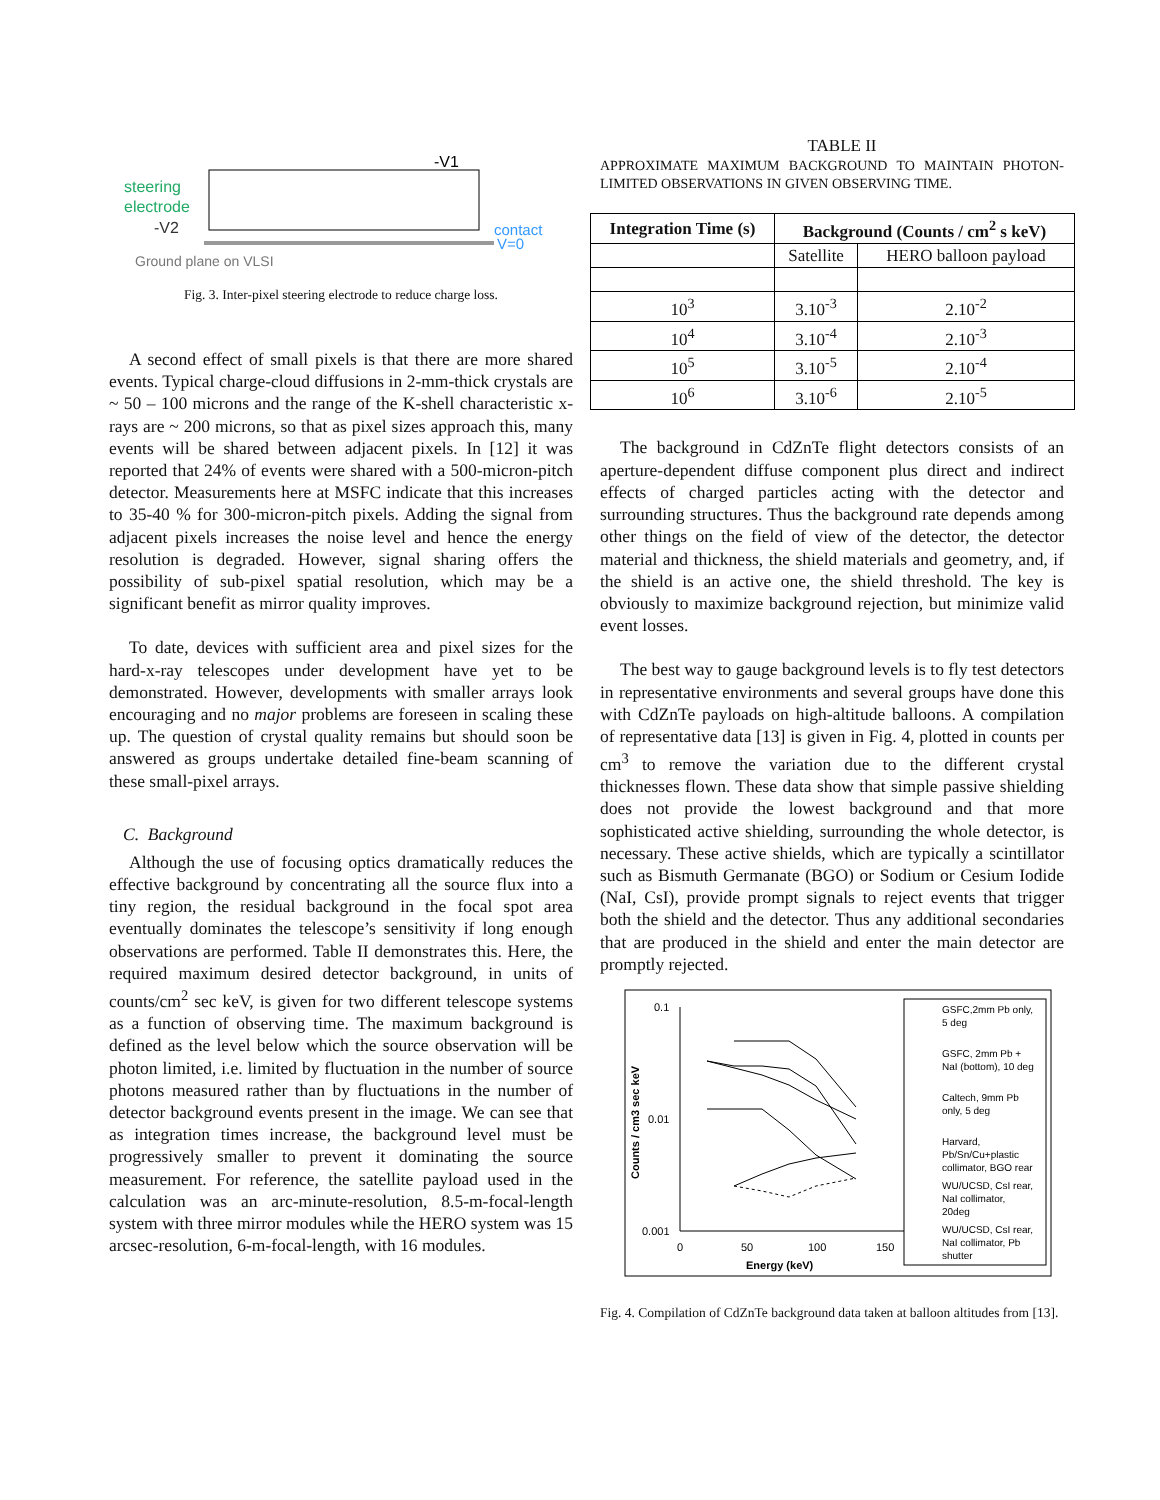steering
electrode
-V2
-V1
contact
V=0
Ground plane on VLSI
Fig. 3. Inter-pixel steering electrode to reduce charge loss.
A second effect of small pixels is that there are more shared events. Typical charge-cloud diffusions in 2-mm-thick crystals are ~ 50 – 100 microns and the range of the K-shell characteristic x-rays are ~ 200 microns, so that as pixel sizes approach this, many events will be shared between adjacent pixels. In [12] it was reported that 24% of events were shared with a 500-micron-pitch detector. Measurements here at MSFC indicate that this increases to 35-40 % for 300-micron-pitch pixels. Adding the signal from adjacent pixels increases the noise level and hence the energy resolution is degraded. However, signal sharing offers the possibility of sub-pixel spatial resolution, which may be a significant benefit as mirror quality improves.
To date, devices with sufficient area and pixel sizes for the hard-x-ray telescopes under development have yet to be demonstrated. However, developments with smaller arrays look encouraging and no major problems are foreseen in scaling these up. The question of crystal quality remains but should soon be answered as groups undertake detailed fine-beam scanning of these small-pixel arrays.
C. Background
Although the use of focusing optics dramatically reduces the effective background by concentrating all the source flux into a tiny region, the residual background in the focal spot area eventually dominates the telescope’s sensitivity if long enough observations are performed. Table II demonstrates this. Here, the required maximum desired detector background, in units of counts/cm<sup>2</sup> sec keV, is given for two different telescope systems as a function of observing time. The maximum background is defined as the level below which the source observation will be photon limited, i.e. limited by fluctuation in the number of source photons measured rather than by fluctuations in the number of detector background events present in the image. We can see that as integration times increase, the background level must be progressively smaller to prevent it dominating the source measurement. For reference, the satellite payload used in the calculation was an arc-minute-resolution, 8.5-m-focal-length system with three mirror modules while the HERO system was 15 arcsec-resolution, 6-m-focal-length, with 16 modules.
TABLE II
APPROXIMATE MAXIMUM BACKGROUND TO MAINTAIN PHOTON-LIMITED OBSERVATIONS IN GIVEN OBSERVING TIME.
| Integration Time (s) | Background (Counts / cm<sup>2</sup> s keV) | |
| --- | --- | --- |
| | Satellite | HERO balloon payload |
| 10<sup>3</sup> | 3.10<sup>-3</sup> | 2.10<sup>-2</sup> |
| 10<sup>4</sup> | 3.10<sup>-4</sup> | 2.10<sup>-3</sup> |
| 10<sup>5</sup> | 3.10<sup>-5</sup> | 2.10<sup>-4</sup> |
| 10<sup>6</sup> | 3.10<sup>-6</sup> | 2.10<sup>-5</sup> |
The background in CdZnTe flight detectors consists of an aperture-dependent diffuse component plus direct and indirect effects of charged particles acting with the detector and surrounding structures. Thus the background rate depends among other things on the field of view of the detector, the detector material and thickness, the shield materials and geometry, and, if the shield is an active one, the shield threshold. The key is obviously to maximize background rejection, but minimize valid event losses.
The best way to gauge background levels is to fly test detectors in representative environments and several groups have done this with CdZnTe payloads on high-altitude balloons. A compilation of representative data [13] is given in Fig. 4, plotted in counts per cm<sup>3</sup> to remove the variation due to the different crystal thicknesses flown. These data show that simple passive shielding does not provide the lowest background and that more sophisticated active shielding, surrounding the whole detector, is necessary. These active shields, which are typically a scintillator such as Bismuth Germanate (BGO) or Sodium or Cesium Iodide (NaI, CsI), provide prompt signals to reject events that trigger both the shield and the detector. Thus any additional secondaries that are produced in the shield and enter the main detector are promptly rejected.
0.1
0.01
0.001
0
50
100
150
Energy (keV)
Counts / cm3 sec keV
GSFC,2mm Pb only,
5 deg
GSFC, 2mm Pb +
NaI (bottom), 10 deg
Caltech, 9mm Pb
only, 5 deg
Harvard,
Pb/Sn/Cu+plastic
collimator, BGO rear
WU/UCSD, CsI rear,
NaI collimator,
20deg
WU/UCSD, CsI rear,
NaI collimator, Pb
shutter
Fig. 4. Compilation of CdZnTe background data taken at balloon altitudes from [13].